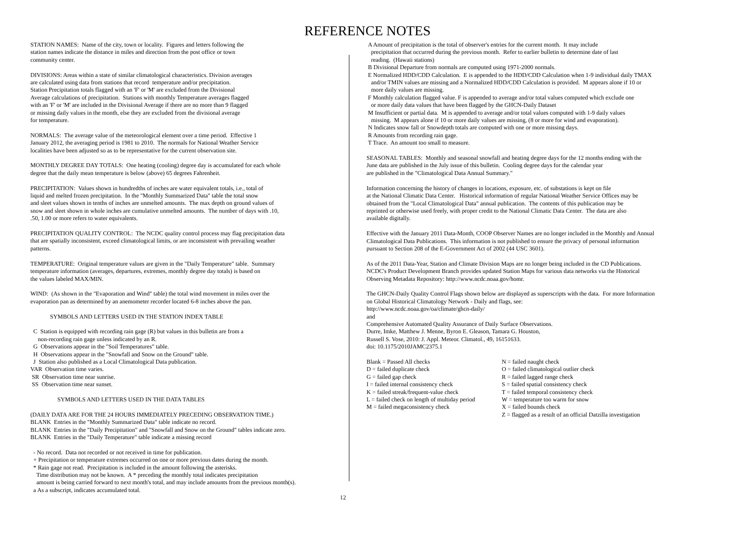REFERENCE NOTES
STATION NAMES: Name of the city, town or locality. Figures and letters following the station names indicate the distance in miles and direction from the post office or town community center.
DIVISIONS: Areas within a state of similar climatological characteristics. Division averages are calculated using data from stations that record temperature and/or precipitation. Station Precipitation totals flagged with an 'F' or 'M' are excluded from the Divisional Average calculations of precipitation. Stations with monthly Temperature averages flagged with an 'F' or 'M' are included in the Divisional Average if there are no more than 9 flagged or missing daily values in the month, else they are excluded from the divisional average for temperature.
NORMALS: The average value of the meteorological element over a time period. Effective 1 January 2012, the averaging period is 1981 to 2010. The normals for National Weather Service localities have been adjusted so as to be representative for the current observation site.
MONTHLY DEGREE DAY TOTALS: One heating (cooling) degree day is accumulated for each whole degree that the daily mean temperature is below (above) 65 degrees Fahrenheit.
PRECIPITATION: Values shown in hundredths of inches are water equivalent totals, i.e., total of liquid and melted frozen precipitation. In the "Monthly Summarized Data" table the total snow and sleet values shown in tenths of inches are unmelted amounts. The max depth on ground values of snow and sleet shown in whole inches are cumulative unmelted amounts. The number of days with .10, .50, 1.00 or more refers to water equivalents.
PRECIPITATION QUALITY CONTROL: The NCDC quality control process may flag precipitation data that are spatially inconsistent, exceed climatological limits, or are inconsistent with prevailing weather patterns.
TEMPERATURE: Original temperature values are given in the "Daily Temperature" table. Summary temperature information (averages, departures, extremes, monthly degree day totals) is based on the values labeled MAX/MIN.
WIND: (As shown in the "Evaporation and Wind" table) the total wind movement in miles over the evaporation pan as determined by an anemometer recorder located 6-8 inches above the pan.
SYMBOLS AND LETTERS USED IN THE STATION INDEX TABLE
C Station is equipped with recording rain gage (R) but values in this bulletin are from a non-recording rain gage unless indicated by an R. G Observations appear in the "Soil Temperatures" table. H Observations appear in the "Snowfall and Snow on the Ground" table. J Station also published as a Local Climatological Data publication. VAR Observation time varies. SR Observation time near sunrise. SS Observation time near sunset.
SYMBOLS AND LETTERS USED IN THE DATA TABLES
(DAILY DATA ARE FOR THE 24 HOURS IMMEDIATELY PRECEDING OBSERVATION TIME.) BLANK Entries in the "Monthly Summarized Data" table indicate no record. BLANK Entries in the "Daily Precipitation" and "Snowfall and Snow on the Ground" tables indicate zero. BLANK Entries in the "Daily Temperature" table indicate a missing record
- No record. Data not recorded or not received in time for publication. + Precipitation or temperature extremes occurred on one or more previous dates during the month. * Rain gage not read. Precipitation is included in the amount following the asterisks. Time distribution may not be known. A * preceding the monthly total indicates precipitation amount is being carried forward to next month's total, and may include amounts from the previous month(s). a As a subscript, indicates accumulated total.
12
A Amount of precipitation is the total of observer's entries for the current month. It may include precipitation that occurred during the previous month. Refer to earlier bulletin to determine date of last reading. (Hawaii stations) B Divisional Departure from normals are computed using 1971-2000 normals. E Normalized HDD/CDD Calculation. E is appended to the HDD/CDD Calculation when 1-9 individual daily TMAX and/or TMIN values are missing and a Normalized HDD/CDD Calculation is provided. M appears alone if 10 or more daily values are missing. F Monthly calculation flagged value. F is appended to average and/or total values computed which exclude one or more daily data values that have been flagged by the GHCN-Daily Dataset M Insufficient or partial data. M is appended to average and/or total values computed with 1-9 daily values missing. M appears alone if 10 or more daily values are missing, (8 or more for wind and evaporation). N Indicates snow fall or Snowdepth totals are computed with one or more missing days. R Amounts from recording rain gage. T Trace. An amount too small to measure.
SEASONAL TABLES: Monthly and seasonal snowfall and heating degree days for the 12 months ending with the June data are published in the July issue of this bulletin. Cooling degree days for the calendar year are published in the "Climatological Data Annual Summary."
Information concerning the history of changes in locations, exposure, etc. of substations is kept on file at the National Climatic Data Center. Historical information of regular National Weather Service Offices may be obtained from the "Local Climatological Data" annual publication. The contents of this publication may be reprinted or otherwise used freely, with proper credit to the National Climatic Data Center. The data are also available digitally.
Effective with the January 2011 Data-Month, COOP Observer Names are no longer included in the Monthly and Annual Climatological Data Publications. This information is not published to ensure the privacy of personal information pursuant to Section 208 of the E-Government Act of 2002 (44 USC 3601).
As of the 2011 Data-Year, Station and Climate Division Maps are no longer being included in the CD Publications. NCDC's Product Development Branch provides updated Station Maps for various data networks via the Historical Observing Metadata Repository: http://www.ncdc.noaa.gov/homr.
The GHCN-Daily Quality Control Flags shown below are displayed as superscripts with the data. For more Information on Global Historical Climatology Network - Daily and flags, see: http://www.ncdc.noaa.gov/oa/climate/ghcn-daily/ and Comprehensive Automated Quality Assurance of Daily Surface Observations. Durre, Imke, Matthew J. Menne, Byron E. Gleason, Tamara G. Houston, Russell S. Vose, 2010: J. Appl. Meteor. Climatol., 49, 16151633. doi: 10.1175/2010JAMC2375.1
| Blank = Passed All checks | N = failed naught check |
| D = failed duplicate check | O = failed climatological outlier check |
| G = failed gap check | R = failed lagged range check |
| I = failed internal consistency check | S = failed spatial consistency check |
| K = failed streak/frequent-value check | T = failed temporal consistency check |
| L = failed check on length of multiday period | W = temperature too warm for snow |
| M = failed megaconsistency check | X = failed bounds check |
| | Z = flagged as a result of an official Datzilla investigation |